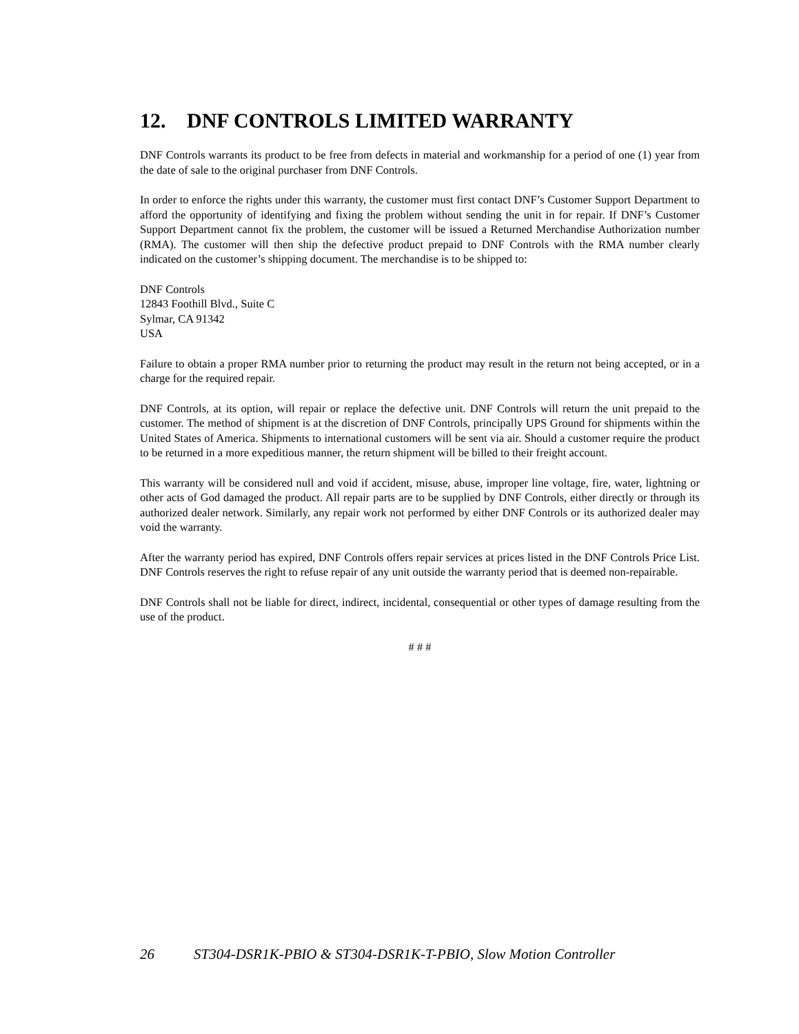12. DNF CONTROLS LIMITED WARRANTY
DNF Controls warrants its product to be free from defects in material and workmanship for a period of one (1) year from the date of sale to the original purchaser from DNF Controls.
In order to enforce the rights under this warranty, the customer must first contact DNF’s Customer Support Department to afford the opportunity of identifying and fixing the problem without sending the unit in for repair. If DNF’s Customer Support Department cannot fix the problem, the customer will be issued a Returned Merchandise Authorization number (RMA). The customer will then ship the defective product prepaid to DNF Controls with the RMA number clearly indicated on the customer’s shipping document. The merchandise is to be shipped to:
DNF Controls
12843 Foothill Blvd., Suite C
Sylmar, CA 91342
USA
Failure to obtain a proper RMA number prior to returning the product may result in the return not being accepted, or in a charge for the required repair.
DNF Controls, at its option, will repair or replace the defective unit. DNF Controls will return the unit prepaid to the customer. The method of shipment is at the discretion of DNF Controls, principally UPS Ground for shipments within the United States of America. Shipments to international customers will be sent via air. Should a customer require the product to be returned in a more expeditious manner, the return shipment will be billed to their freight account.
This warranty will be considered null and void if accident, misuse, abuse, improper line voltage, fire, water, lightning or other acts of God damaged the product. All repair parts are to be supplied by DNF Controls, either directly or through its authorized dealer network. Similarly, any repair work not performed by either DNF Controls or its authorized dealer may void the warranty.
After the warranty period has expired, DNF Controls offers repair services at prices listed in the DNF Controls Price List. DNF Controls reserves the right to refuse repair of any unit outside the warranty period that is deemed non-repairable.
DNF Controls shall not be liable for direct, indirect, incidental, consequential or other types of damage resulting from the use of the product.
# # #
26 ST304-DSR1K-PBIO & ST304-DSR1K-T-PBIO, Slow Motion Controller